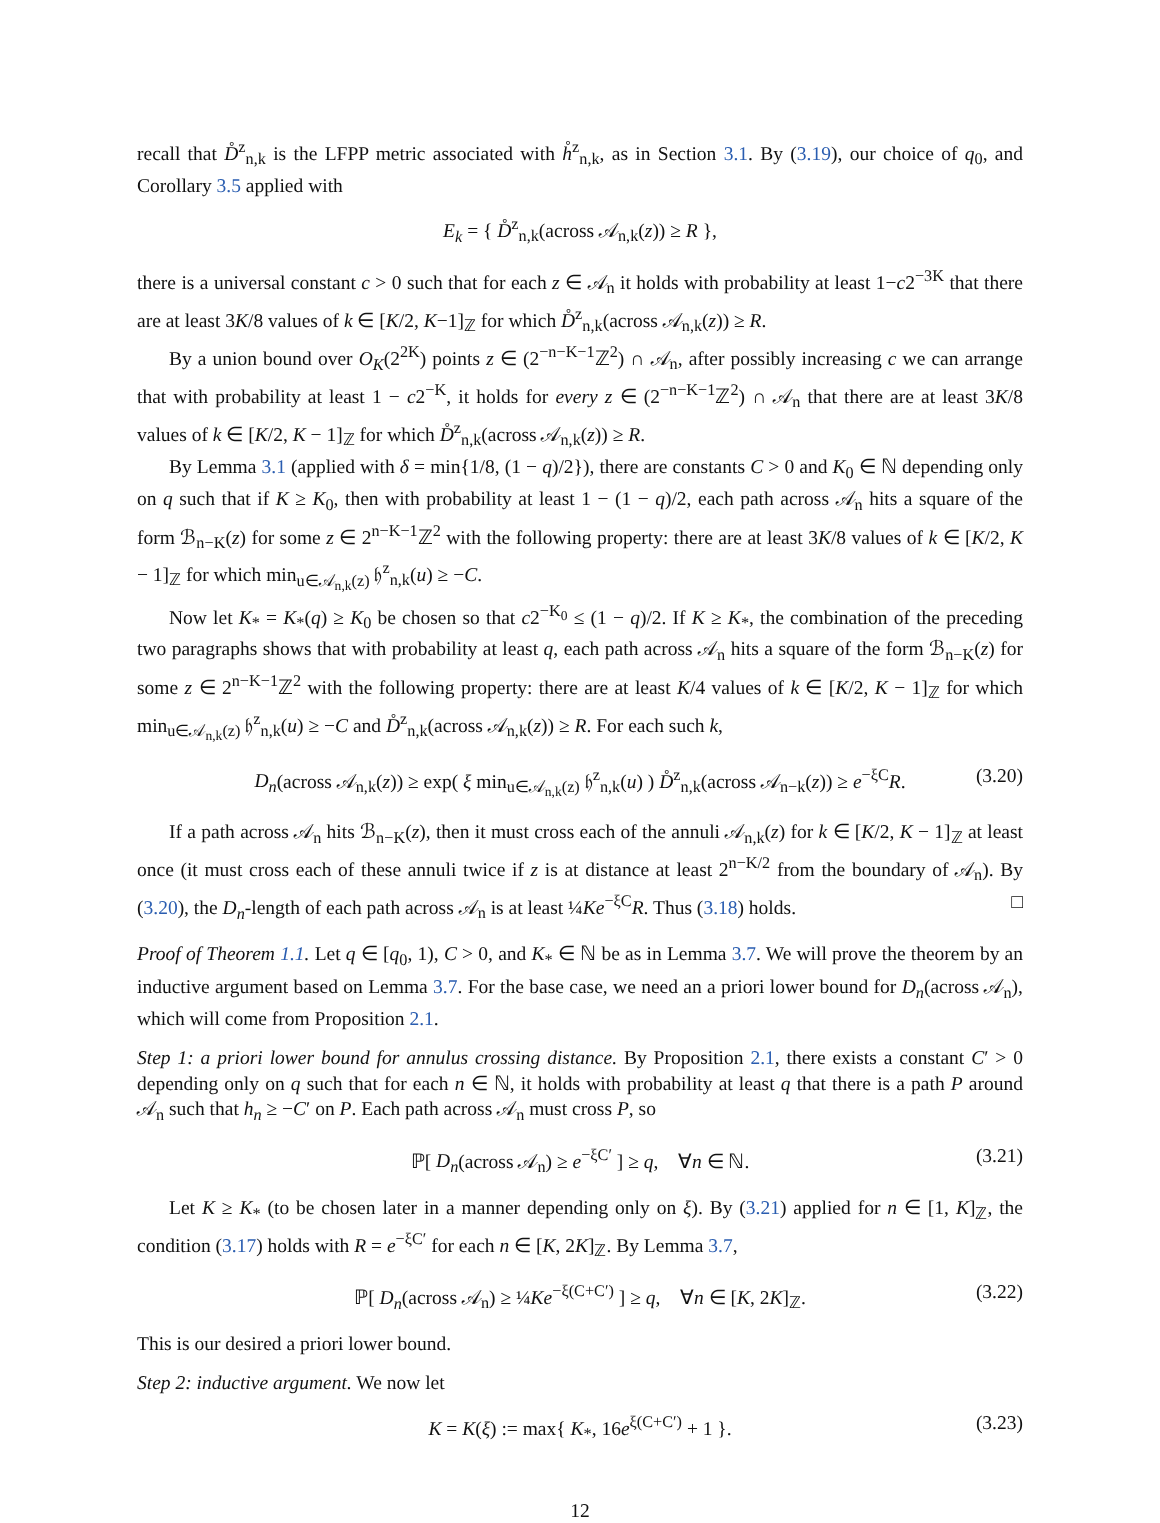recall that D̊<sup>z</sup><sub>n,k</sub> is the LFPP metric associated with h̊<sup>z</sup><sub>n,k</sub>, as in Section 3.1. By (3.19), our choice of q<sub>0</sub>, and Corollary 3.5 applied with
E<sub>k</sub> = { D̊<sup>z</sup><sub>n,k</sub>(across 𝒜<sub>n,k</sub>(z)) ≥ R },
there is a universal constant c > 0 such that for each z ∈ 𝒜<sub>n</sub> it holds with probability at least 1−c2<sup>−3K</sup> that there are at least 3K/8 values of k ∈ [K/2, K−1]<sub>ℤ</sub> for which D̊<sup>z</sup><sub>n,k</sub>(across 𝒜<sub>n,k</sub>(z)) ≥ R.
By a union bound over O<sub>K</sub>(2<sup>2K</sup>) points z ∈ (2<sup>−n−K−1</sup>ℤ<sup>2</sup>) ∩ 𝒜<sub>n</sub>, after possibly increasing c we can arrange that with probability at least 1 − c2<sup>−K</sup>, it holds for every z ∈ (2<sup>−n−K−1</sup>ℤ<sup>2</sup>) ∩ 𝒜<sub>n</sub> that there are at least 3K/8 values of k ∈ [K/2, K − 1]<sub>ℤ</sub> for which D̊<sup>z</sup><sub>n,k</sub>(across 𝒜<sub>n,k</sub>(z)) ≥ R.
By Lemma 3.1 (applied with δ = min{1/8, (1 − q)/2}), there are constants C > 0 and K<sub>0</sub> ∈ ℕ depending only on q such that if K ≥ K<sub>0</sub>, then with probability at least 1 − (1 − q)/2, each path across 𝒜<sub>n</sub> hits a square of the form ℬ<sub>n−K</sub>(z) for some z ∈ 2<sup>n−K−1</sup>ℤ<sup>2</sup> with the following property: there are at least 3K/8 values of k ∈ [K/2, K − 1]<sub>ℤ</sub> for which min<sub>u∈𝒜<sub>n,k</sub>(z)</sub> 𝔥<sup>z</sup><sub>n,k</sub>(u) ≥ −C.
Now let K<sub>*</sub> = K<sub>*</sub>(q) ≥ K<sub>0</sub> be chosen so that c2<sup>−K<sub>0</sub></sup> ≤ (1 − q)/2. If K ≥ K<sub>*</sub>, the combination of the preceding two paragraphs shows that with probability at least q, each path across 𝒜<sub>n</sub> hits a square of the form ℬ<sub>n−K</sub>(z) for some z ∈ 2<sup>n−K−1</sup>ℤ<sup>2</sup> with the following property: there are at least K/4 values of k ∈ [K/2, K − 1]<sub>ℤ</sub> for which min<sub>u∈𝒜<sub>n,k</sub>(z)</sub> 𝔥<sup>z</sup><sub>n,k</sub>(u) ≥ −C and D̊<sup>z</sup><sub>n,k</sub>(across 𝒜<sub>n,k</sub>(z)) ≥ R. For each such k,
D<sub>n</sub>(across 𝒜<sub>n,k</sub>(z)) ≥ exp( ξ min<sub>u∈𝒜<sub>n,k</sub>(z)</sub> 𝔥<sup>z</sup><sub>n,k</sub>(u) ) D̊<sup>z</sup><sub>n,k</sub>(across 𝒜<sub>n−k</sub>(z)) ≥ e<sup>−ξC</sup>R. (3.20)
If a path across 𝒜<sub>n</sub> hits ℬ<sub>n−K</sub>(z), then it must cross each of the annuli 𝒜<sub>n,k</sub>(z) for k ∈ [K/2, K − 1]<sub>ℤ</sub> at least once (it must cross each of these annuli twice if z is at distance at least 2<sup>n−K/2</sup> from the boundary of 𝒜<sub>n</sub>). By (3.20), the D<sub>n</sub>-length of each path across 𝒜<sub>n</sub> is at least ¼Ke<sup>−ξC</sup>R. Thus (3.18) holds. □
Proof of Theorem 1.1. Let q ∈ [q<sub>0</sub>, 1), C > 0, and K<sub>*</sub> ∈ ℕ be as in Lemma 3.7. We will prove the theorem by an inductive argument based on Lemma 3.7. For the base case, we need an a priori lower bound for D<sub>n</sub>(across 𝒜<sub>n</sub>), which will come from Proposition 2.1.
Step 1: a priori lower bound for annulus crossing distance. By Proposition 2.1, there exists a constant C′ > 0 depending only on q such that for each n ∈ ℕ, it holds with probability at least q that there is a path P around 𝒜<sub>n</sub> such that h<sub>n</sub> ≥ −C′ on P. Each path across 𝒜<sub>n</sub> must cross P, so
ℙ[ D<sub>n</sub>(across 𝒜<sub>n</sub>) ≥ e<sup>−ξC′</sup> ] ≥ q, ∀n ∈ ℕ. (3.21)
Let K ≥ K<sub>*</sub> (to be chosen later in a manner depending only on ξ). By (3.21) applied for n ∈ [1, K]<sub>ℤ</sub>, the condition (3.17) holds with R = e<sup>−ξC′</sup> for each n ∈ [K, 2K]<sub>ℤ</sub>. By Lemma 3.7,
ℙ[ D<sub>n</sub>(across 𝒜<sub>n</sub>) ≥ ¼Ke<sup>−ξ(C+C′)</sup> ] ≥ q, ∀n ∈ [K, 2K]<sub>ℤ</sub>. (3.22)
This is our desired a priori lower bound.
Step 2: inductive argument. We now let
K = K(ξ) := max{ K<sub>*</sub>, 16e<sup>ξ(C+C′)</sup> + 1 }. (3.23)
12